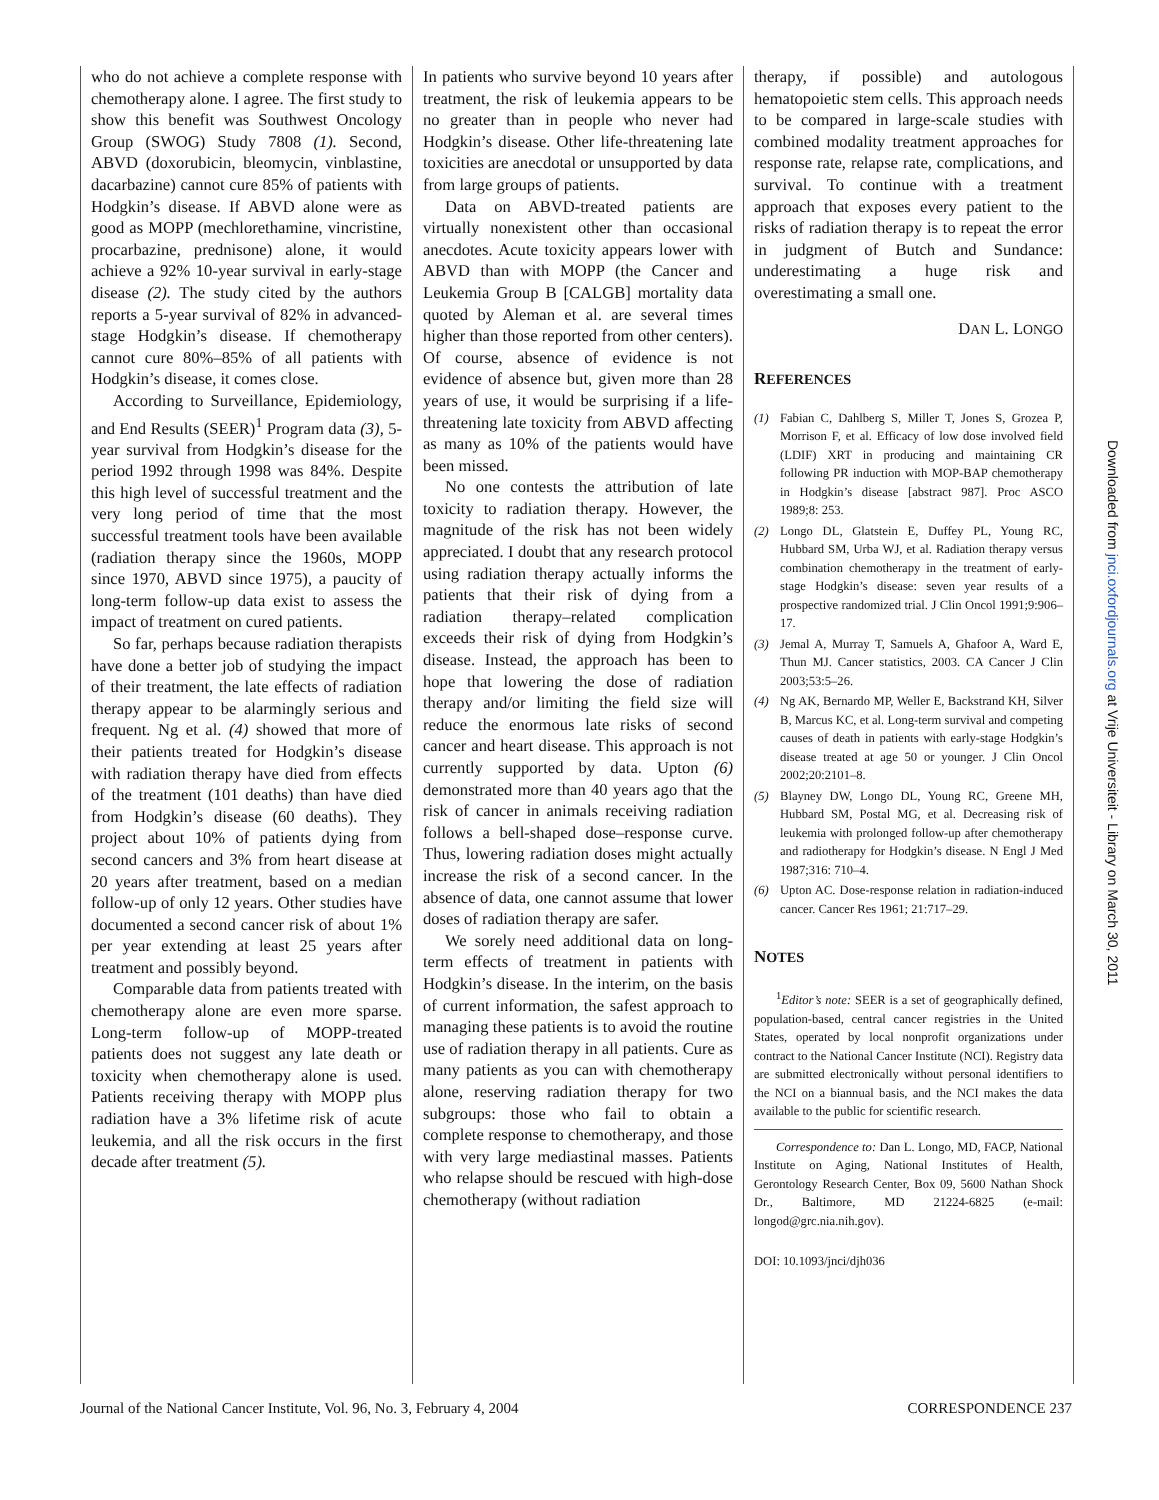who do not achieve a complete response with chemotherapy alone. I agree. The first study to show this benefit was Southwest Oncology Group (SWOG) Study 7808 (1). Second, ABVD (doxorubicin, bleomycin, vinblastine, dacarbazine) cannot cure 85% of patients with Hodgkin’s disease. If ABVD alone were as good as MOPP (mechlorethamine, vincristine, procarbazine, prednisone) alone, it would achieve a 92% 10-year survival in early-stage disease (2). The study cited by the authors reports a 5-year survival of 82% in advanced-stage Hodgkin’s disease. If chemotherapy cannot cure 80%–85% of all patients with Hodgkin’s disease, it comes close.
According to Surveillance, Epidemiology, and End Results (SEER)<sup>1</sup> Program data (3), 5-year survival from Hodgkin’s disease for the period 1992 through 1998 was 84%. Despite this high level of successful treatment and the very long period of time that the most successful treatment tools have been available (radiation therapy since the 1960s, MOPP since 1970, ABVD since 1975), a paucity of long-term follow-up data exist to assess the impact of treatment on cured patients.
So far, perhaps because radiation therapists have done a better job of studying the impact of their treatment, the late effects of radiation therapy appear to be alarmingly serious and frequent. Ng et al. (4) showed that more of their patients treated for Hodgkin’s disease with radiation therapy have died from effects of the treatment (101 deaths) than have died from Hodgkin’s disease (60 deaths). They project about 10% of patients dying from second cancers and 3% from heart disease at 20 years after treatment, based on a median follow-up of only 12 years. Other studies have documented a second cancer risk of about 1% per year extending at least 25 years after treatment and possibly beyond.
Comparable data from patients treated with chemotherapy alone are even more sparse. Long-term follow-up of MOPP-treated patients does not suggest any late death or toxicity when chemotherapy alone is used. Patients receiving therapy with MOPP plus radiation have a 3% lifetime risk of acute leukemia, and all the risk occurs in the first decade after treatment (5).
In patients who survive beyond 10 years after treatment, the risk of leukemia appears to be no greater than in people who never had Hodgkin’s disease. Other life-threatening late toxicities are anecdotal or unsupported by data from large groups of patients.
Data on ABVD-treated patients are virtually nonexistent other than occasional anecdotes. Acute toxicity appears lower with ABVD than with MOPP (the Cancer and Leukemia Group B [CALGB] mortality data quoted by Aleman et al. are several times higher than those reported from other centers). Of course, absence of evidence is not evidence of absence but, given more than 28 years of use, it would be surprising if a life-threatening late toxicity from ABVD affecting as many as 10% of the patients would have been missed.
No one contests the attribution of late toxicity to radiation therapy. However, the magnitude of the risk has not been widely appreciated. I doubt that any research protocol using radiation therapy actually informs the patients that their risk of dying from a radiation therapy–related complication exceeds their risk of dying from Hodgkin’s disease. Instead, the approach has been to hope that lowering the dose of radiation therapy and/or limiting the field size will reduce the enormous late risks of second cancer and heart disease. This approach is not currently supported by data. Upton (6) demonstrated more than 40 years ago that the risk of cancer in animals receiving radiation follows a bell-shaped dose–response curve. Thus, lowering radiation doses might actually increase the risk of a second cancer. In the absence of data, one cannot assume that lower doses of radiation therapy are safer.
We sorely need additional data on long-term effects of treatment in patients with Hodgkin’s disease. In the interim, on the basis of current information, the safest approach to managing these patients is to avoid the routine use of radiation therapy in all patients. Cure as many patients as you can with chemotherapy alone, reserving radiation therapy for two subgroups: those who fail to obtain a complete response to chemotherapy, and those with very large mediastinal masses. Patients who relapse should be rescued with high-dose chemotherapy (without radiation
therapy, if possible) and autologous hematopoietic stem cells. This approach needs to be compared in large-scale studies with combined modality treatment approaches for response rate, relapse rate, complications, and survival. To continue with a treatment approach that exposes every patient to the risks of radiation therapy is to repeat the error in judgment of Butch and Sundance: underestimating a huge risk and overestimating a small one.
DAN L. LONGO
REFERENCES
(1) Fabian C, Dahlberg S, Miller T, Jones S, Grozea P, Morrison F, et al. Efficacy of low dose involved field (LDIF) XRT in producing and maintaining CR following PR induction with MOP-BAP chemotherapy in Hodgkin’s disease [abstract 987]. Proc ASCO 1989;8: 253.
(2) Longo DL, Glatstein E, Duffey PL, Young RC, Hubbard SM, Urba WJ, et al. Radiation therapy versus combination chemotherapy in the treatment of early-stage Hodgkin’s disease: seven year results of a prospective randomized trial. J Clin Oncol 1991;9:906–17.
(3) Jemal A, Murray T, Samuels A, Ghafoor A, Ward E, Thun MJ. Cancer statistics, 2003. CA Cancer J Clin 2003;53:5–26.
(4) Ng AK, Bernardo MP, Weller E, Backstrand KH, Silver B, Marcus KC, et al. Long-term survival and competing causes of death in patients with early-stage Hodgkin’s disease treated at age 50 or younger. J Clin Oncol 2002;20:2101–8.
(5) Blayney DW, Longo DL, Young RC, Greene MH, Hubbard SM, Postal MG, et al. Decreasing risk of leukemia with prolonged follow-up after chemotherapy and radiotherapy for Hodgkin’s disease. N Engl J Med 1987;316: 710–4.
(6) Upton AC. Dose-response relation in radiation-induced cancer. Cancer Res 1961; 21:717–29.
NOTES
<sup>1</sup> Editor’s note: SEER is a set of geographically defined, population-based, central cancer registries in the United States, operated by local nonprofit organizations under contract to the National Cancer Institute (NCI). Registry data are submitted electronically without personal identifiers to the NCI on a biannual basis, and the NCI makes the data available to the public for scientific research.
Correspondence to: Dan L. Longo, MD, FACP, National Institute on Aging, National Institutes of Health, Gerontology Research Center, Box 09, 5600 Nathan Shock Dr., Baltimore, MD 21224-6825 (e-mail: longod@grc.nia.nih.gov).
DOI: 10.1093/jnci/djh036
Downloaded from jnci.oxfordjournals.org at Vrije Universiteit - Library on March 30, 2011
Journal of the National Cancer Institute, Vol. 96, No. 3, February 4, 2004 CORRESPONDENCE 237